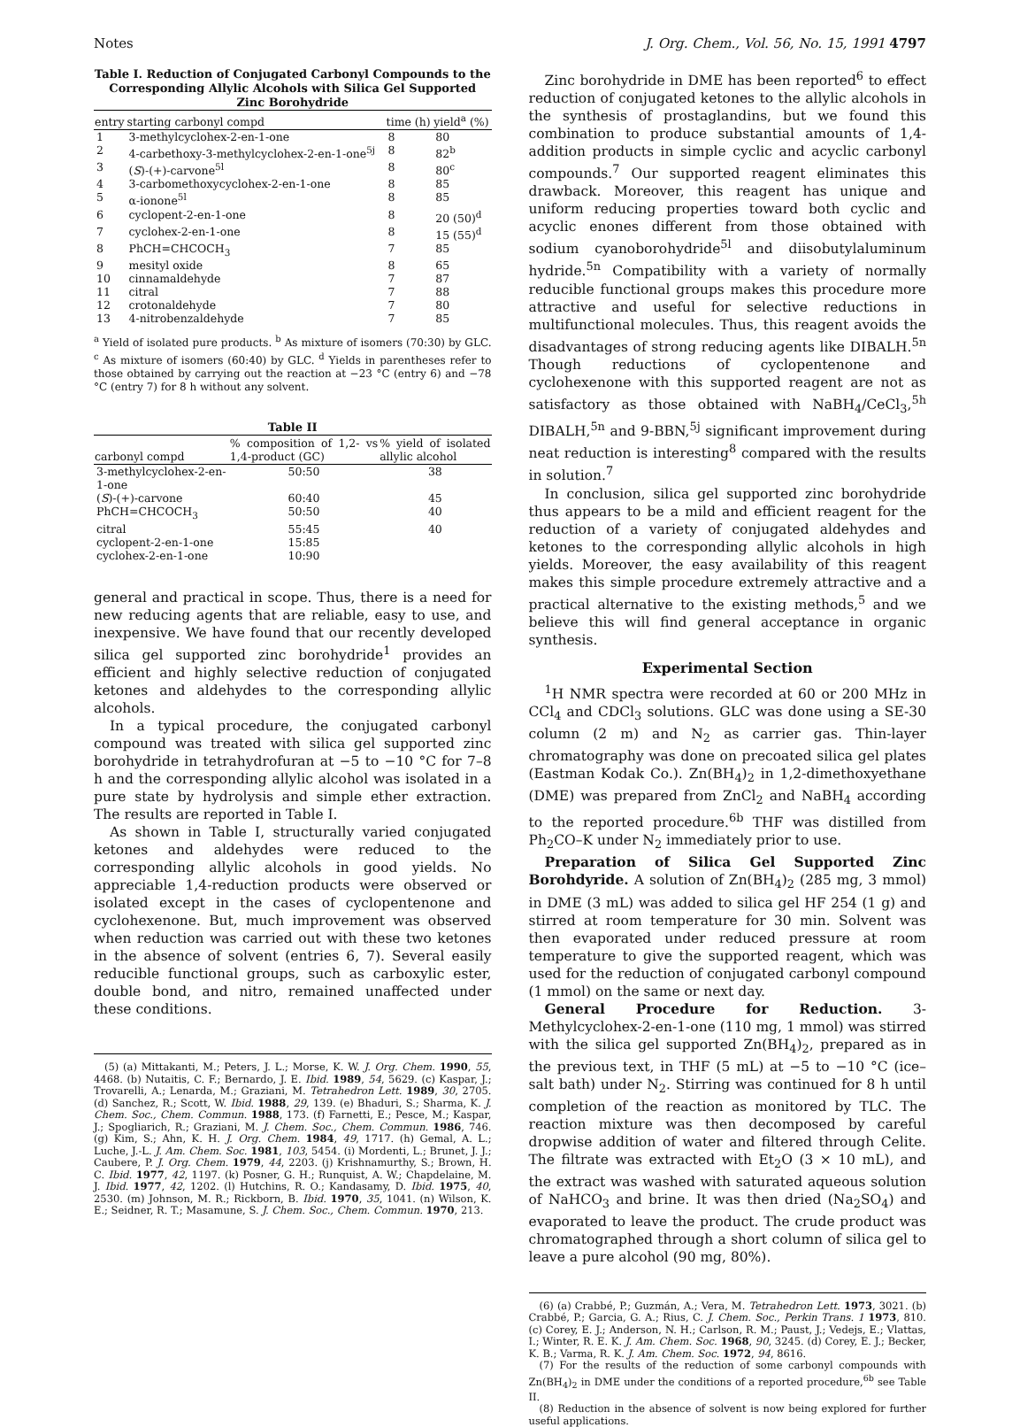Notes J. Org. Chem., Vol. 56, No. 15, 1991 4797
Table I. Reduction of Conjugated Carbonyl Compounds to the Corresponding Allylic Alcohols with Silica Gel Supported Zinc Borohydride
| entry | starting carbonyl compd | time (h) | yield<sup>a</sup> (%) |
| --- | --- | --- | --- |
| 1 | 3-methylcyclohex-2-en-1-one | 8 | 80 |
| 2 | 4-carbethoxy-3-methylcyclohex-2-en-1-one<sup>5j</sup> | 8 | 82<sup>b</sup> |
| 3 | ( S )-(+)-carvone<sup>5l</sup> | 8 | 80<sup>c</sup> |
| 4 | 3-carbomethoxycyclohex-2-en-1-one | 8 | 85 |
| 5 | α-ionone<sup>5l</sup> | 8 | 85 |
| 6 | cyclopent-2-en-1-one | 8 | 20 (50)<sup>d</sup> |
| 7 | cyclohex-2-en-1-one | 8 | 15 (55)<sup>d</sup> |
| 8 | PhCH=CHCOCH<sub>3</sub> | 7 | 85 |
| 9 | mesityl oxide | 8 | 65 |
| 10 | cinnamaldehyde | 7 | 87 |
| 11 | citral | 7 | 88 |
| 12 | crotonaldehyde | 7 | 80 |
| 13 | 4-nitrobenzaldehyde | 7 | 85 |
<sup>a</sup> Yield of isolated pure products. <sup>b</sup> As mixture of isomers (70:30) by GLC. <sup>c</sup> As mixture of isomers (60:40) by GLC. <sup>d</sup> Yields in parentheses refer to those obtained by carrying out the reaction at −23 °C (entry 6) and −78 °C (entry 7) for 8 h without any solvent.
Table II
| carbonyl compd | % composition of 1,2- vs 1,4-product (GC) | % yield of isolated allylic alcohol |
| --- | --- | --- |
| 3-methylcyclohex-2-en-1-one | 50:50 | 38 |
| ( S )-(+)-carvone | 60:40 | 45 |
| PhCH=CHCOCH<sub>3</sub> | 50:50 | 40 |
| citral | 55:45 | 40 |
| cyclopent-2-en-1-one | 15:85 | |
| cyclohex-2-en-1-one | 10:90 | |
general and practical in scope. Thus, there is a need for new reducing agents that are reliable, easy to use, and inexpensive. We have found that our recently developed silica gel supported zinc borohydride<sup>1</sup> provides an efficient and highly selective reduction of conjugated ketones and aldehydes to the corresponding allylic alcohols.
In a typical procedure, the conjugated carbonyl compound was treated with silica gel supported zinc borohydride in tetrahydrofuran at −5 to −10 °C for 7–8 h and the corresponding allylic alcohol was isolated in a pure state by hydrolysis and simple ether extraction. The results are reported in Table I.
As shown in Table I, structurally varied conjugated ketones and aldehydes were reduced to the corresponding allylic alcohols in good yields. No appreciable 1,4-reduction products were observed or isolated except in the cases of cyclopentenone and cyclohexenone. But, much improvement was observed when reduction was carried out with these two ketones in the absence of solvent (entries 6, 7). Several easily reducible functional groups, such as carboxylic ester, double bond, and nitro, remained unaffected under these conditions.
(5) (a) Mittakanti, M.; Peters, J. L.; Morse, K. W. J. Org. Chem. 1990, 55, 4468. (b) Nutaitis, C. F.; Bernardo, J. E. Ibid. 1989, 54, 5629. (c) Kaspar, J.; Trovarelli, A.; Lenarda, M.; Graziani, M. Tetrahedron Lett. 1989, 30, 2705. (d) Sanchez, R.; Scott, W. Ibid. 1988, 29, 139. (e) Bhaduri, S.; Sharma, K. J. Chem. Soc., Chem. Commun. 1988, 173. (f) Farnetti, E.; Pesce, M.; Kaspar, J.; Spogliarich, R.; Graziani, M. J. Chem. Soc., Chem. Commun. 1986, 746. (g) Kim, S.; Ahn, K. H. J. Org. Chem. 1984, 49, 1717. (h) Gemal, A. L.; Luche, J.-L. J. Am. Chem. Soc. 1981, 103, 5454. (i) Mordenti, L.; Brunet, J. J.; Caubere, P. J. Org. Chem. 1979, 44, 2203. (j) Krishnamurthy, S.; Brown, H. C. Ibid. 1977, 42, 1197. (k) Posner, G. H.; Runquist, A. W.; Chapdelaine, M. J. Ibid. 1977, 42, 1202. (l) Hutchins, R. O.; Kandasamy, D. Ibid. 1975, 40, 2530. (m) Johnson, M. R.; Rickborn, B. Ibid. 1970, 35, 1041. (n) Wilson, K. E.; Seidner, R. T.; Masamune, S. J. Chem. Soc., Chem. Commun. 1970, 213.
Zinc borohydride in DME has been reported<sup>6</sup> to effect reduction of conjugated ketones to the allylic alcohols in the synthesis of prostaglandins, but we found this combination to produce substantial amounts of 1,4-addition products in simple cyclic and acyclic carbonyl compounds.<sup>7</sup> Our supported reagent eliminates this drawback. Moreover, this reagent has unique and uniform reducing properties toward both cyclic and acyclic enones different from those obtained with sodium cyanoborohydride<sup>5l</sup> and diisobutylaluminum hydride.<sup>5n</sup> Compatibility with a variety of normally reducible functional groups makes this procedure more attractive and useful for selective reductions in multifunctional molecules. Thus, this reagent avoids the disadvantages of strong reducing agents like DIBALH.<sup>5n</sup> Though reductions of cyclopentenone and cyclohexenone with this supported reagent are not as satisfactory as those obtained with NaBH<sub>4</sub>/CeCl<sub>3</sub>,<sup>5h</sup> DIBALH,<sup>5n</sup> and 9-BBN,<sup>5j</sup> significant improvement during neat reduction is interesting<sup>8</sup> compared with the results in solution.<sup>7</sup>
In conclusion, silica gel supported zinc borohydride thus appears to be a mild and efficient reagent for the reduction of a variety of conjugated aldehydes and ketones to the corresponding allylic alcohols in high yields. Moreover, the easy availability of this reagent makes this simple procedure extremely attractive and a practical alternative to the existing methods,<sup>5</sup> and we believe this will find general acceptance in organic synthesis.
Experimental Section
<sup>1</sup>H NMR spectra were recorded at 60 or 200 MHz in CCl<sub>4</sub> and CDCl<sub>3</sub> solutions. GLC was done using a SE-30 column (2 m) and N<sub>2</sub> as carrier gas. Thin-layer chromatography was done on precoated silica gel plates (Eastman Kodak Co.). Zn(BH<sub>4</sub>)<sub>2</sub> in 1,2-dimethoxyethane (DME) was prepared from ZnCl<sub>2</sub> and NaBH<sub>4</sub> according to the reported procedure.<sup>6b</sup> THF was distilled from Ph<sub>2</sub>CO–K under N<sub>2</sub> immediately prior to use.
Preparation of Silica Gel Supported Zinc Borohdyride. A solution of Zn(BH<sub>4</sub>)<sub>2</sub> (285 mg, 3 mmol) in DME (3 mL) was added to silica gel HF 254 (1 g) and stirred at room temperature for 30 min. Solvent was then evaporated under reduced pressure at room temperature to give the supported reagent, which was used for the reduction of conjugated carbonyl compound (1 mmol) on the same or next day.
General Procedure for Reduction. 3-Methylcyclohex-2-en-1-one (110 mg, 1 mmol) was stirred with the silica gel supported Zn(BH<sub>4</sub>)<sub>2</sub>, prepared as in the previous text, in THF (5 mL) at −5 to −10 °C (ice–salt bath) under N<sub>2</sub>. Stirring was continued for 8 h until completion of the reaction as monitored by TLC. The reaction mixture was then decomposed by careful dropwise addition of water and filtered through Celite. The filtrate was extracted with Et<sub>2</sub>O (3 × 10 mL), and the extract was washed with saturated aqueous solution of NaHCO<sub>3</sub> and brine. It was then dried (Na<sub>2</sub>SO<sub>4</sub>) and evaporated to leave the product. The crude product was chromatographed through a short column of silica gel to leave a pure alcohol (90 mg, 80%).
(6) (a) Crabbé, P.; Guzmán, A.; Vera, M. Tetrahedron Lett. 1973, 3021. (b) Crabbé, P.; Garcia, G. A.; Rius, C. J. Chem. Soc., Perkin Trans. 1 1973, 810. (c) Corey, E. J.; Anderson, N. H.; Carlson, R. M.; Paust, J.; Vedejs, E.; Vlattas, I.; Winter, R. E. K. J. Am. Chem. Soc. 1968, 90, 3245. (d) Corey, E. J.; Becker, K. B.; Varma, R. K. J. Am. Chem. Soc. 1972, 94, 8616.
(7) For the results of the reduction of some carbonyl compounds with Zn(BH<sub>4</sub>)<sub>2</sub> in DME under the conditions of a reported procedure,<sup>6b</sup> see Table II.
(8) Reduction in the absence of solvent is now being explored for further useful applications.